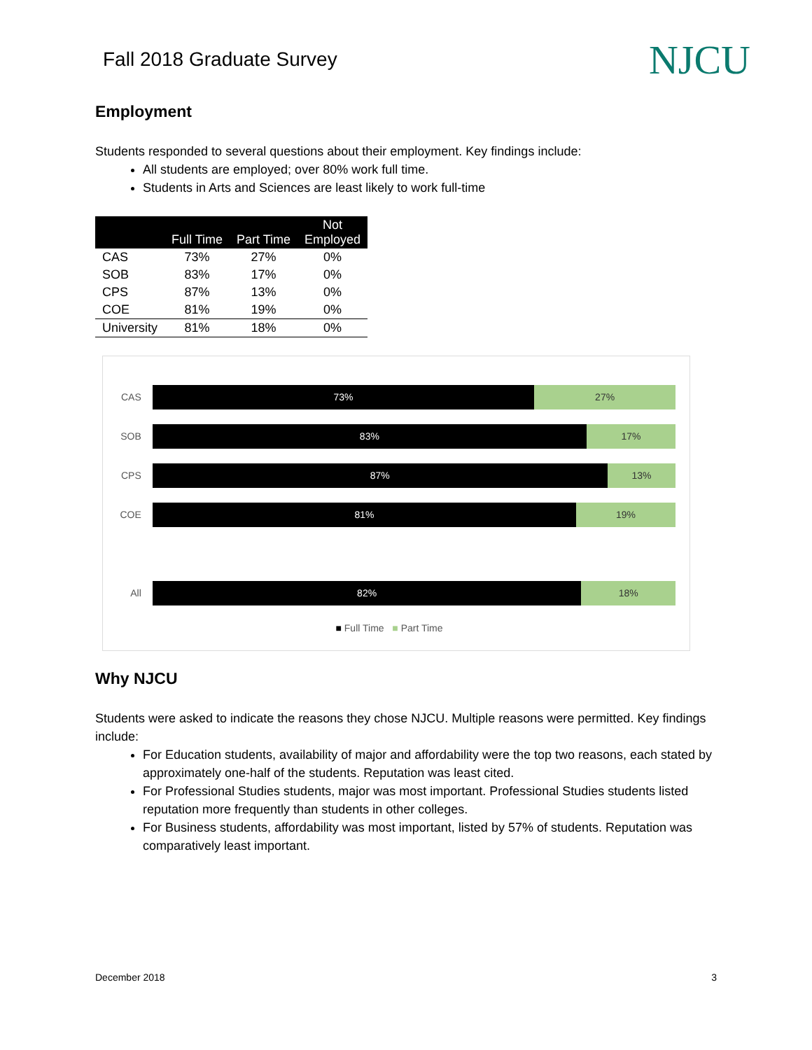Fall 2018 Graduate Survey
NJCU
Employment
Students responded to several questions about their employment. Key findings include:
All students are employed; over 80% work full time.
Students in Arts and Sciences are least likely to work full-time
| | Full Time | Part Time | Not Employed |
| --- | --- | --- | --- |
| CAS | 73% | 27% | 0% |
| SOB | 83% | 17% | 0% |
| CPS | 87% | 13% | 0% |
| COE | 81% | 19% | 0% |
| University | 81% | 18% | 0% |
CAS
73% 27%
SOB
83% 17%
CPS
87% 13%
COE
81% 19%
All
82% 18%
■ Full Time ■ Part Time
Why NJCU
Students were asked to indicate the reasons they chose NJCU. Multiple reasons were permitted. Key findings include:
For Education students, availability of major and affordability were the top two reasons, each stated by approximately one-half of the students. Reputation was least cited.
For Professional Studies students, major was most important. Professional Studies students listed reputation more frequently than students in other colleges.
For Business students, affordability was most important, listed by 57% of students. Reputation was comparatively least important.
December 2018 3